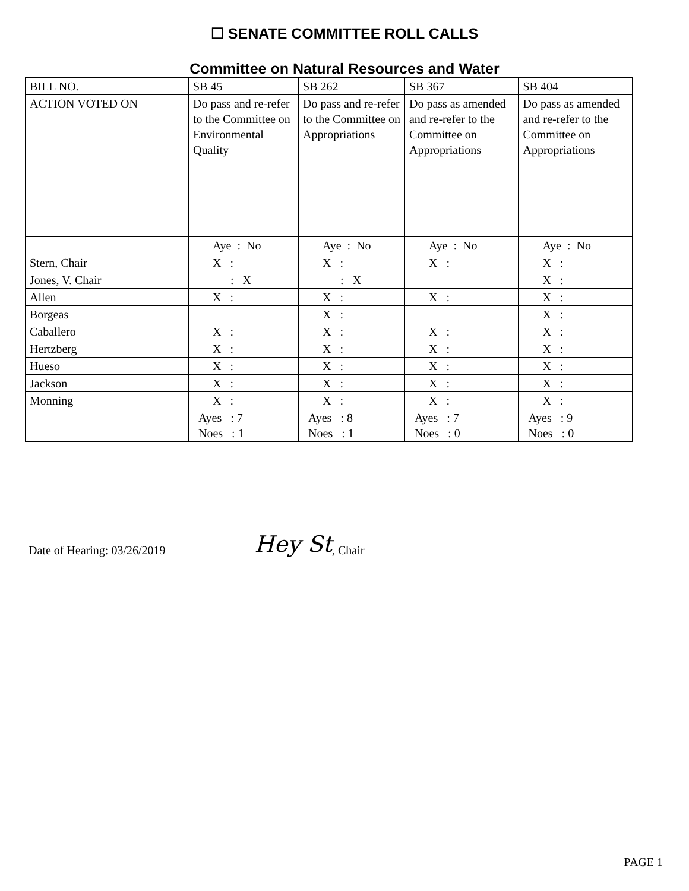☐ SENATE COMMITTEE ROLL CALLS
Committee on Natural Resources and Water
| BILL NO. | SB 45 | SB 262 | SB 367 | SB 404 |
| ACTION VOTED ON | Do pass and re-refer to the Committee on Environmental Quality | Do pass and re-refer to the Committee on Appropriations | Do pass as amended and re-refer to the Committee on Appropriations | Do pass as amended and re-refer to the Committee on Appropriations |
| | Aye : No | Aye : No | Aye : No | Aye : No |
| Stern, Chair | X : | X : | X : | X : |
| Jones, V. Chair | : X | : X | | X : |
| Allen | X : | X : | X : | X : |
| Borgeas | | X : | | X : |
| Caballero | X : | X : | X : | X : |
| Hertzberg | X : | X : | X : | X : |
| Hueso | X : | X : | X : | X : |
| Jackson | X : | X : | X : | X : |
| Monning | X : | X : | X : | X : |
| | Ayes : 7 Noes : 1 | Ayes : 8 Noes : 1 | Ayes : 7 Noes : 0 | Ayes : 9 Noes : 0 |
Date of Hearing: 03/26/2019 Hey St, Chair
PAGE 1